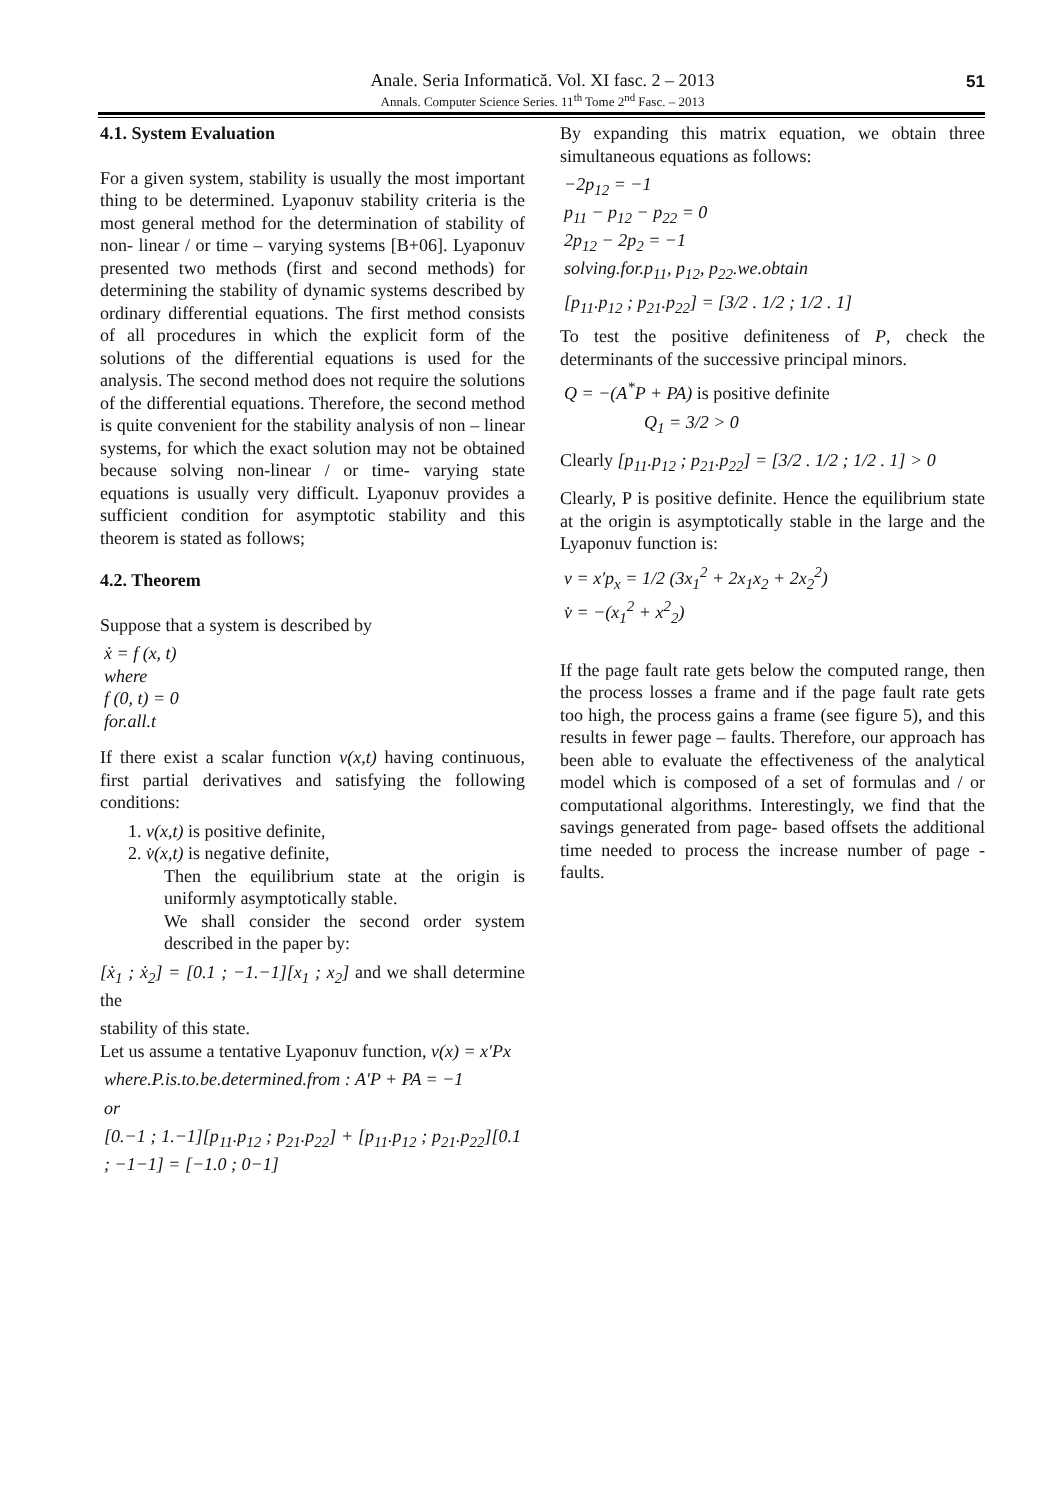Anale. Seria Informatică. Vol. XI fasc. 2 – 2013
Annals. Computer Science Series. 11<sup>th</sup> Tome 2<sup>nd</sup> Fasc. – 2013
51
4.1. System Evaluation
For a given system, stability is usually the most important thing to be determined. Lyaponuv stability criteria is the most general method for the determination of stability of non- linear / or time – varying systems [B+06]. Lyaponuv presented two methods (first and second methods) for determining the stability of dynamic systems described by ordinary differential equations. The first method consists of all procedures in which the explicit form of the solutions of the differential equations is used for the analysis. The second method does not require the solutions of the differential equations. Therefore, the second method is quite convenient for the stability analysis of non – linear systems, for which the exact solution may not be obtained because solving non-linear / or time- varying state equations is usually very difficult. Lyaponuv provides a sufficient condition for asymptotic stability and this theorem is stated as follows;
4.2. Theorem
Suppose that a system is described by
ẋ = f (x, t)
where
f (0, t) = 0
for.all.t
If there exist a scalar function v(x,t) having continuous, first partial derivatives and satisfying the following conditions:
1. v(x,t) is positive definite,
2. v̇(x,t) is negative definite,
Then the equilibrium state at the origin is uniformly asymptotically stable.
We shall consider the second order system described in the paper by:
[ẋ<sub>1</sub> ; ẋ<sub>2</sub>] = [0.1 ; −1.−1][x<sub>1</sub> ; x<sub>2</sub>] and we shall determine the
stability of this state.
Let us assume a tentative Lyaponuv function, v(x) = x′Px
where.P.is.to.be.determined.from : A′P + PA = −1
or
[0.−1 ; 1.−1][p<sub>11</sub>.p<sub>12</sub> ; p<sub>21</sub>.p<sub>22</sub>] + [p<sub>11</sub>.p<sub>12</sub> ; p<sub>21</sub>.p<sub>22</sub>][0.1 ; −1−1] = [−1.0 ; 0−1]
By expanding this matrix equation, we obtain three simultaneous equations as follows:
−2p<sub>12</sub> = −1
p<sub>11</sub> − p<sub>12</sub> − p<sub>22</sub> = 0
2p<sub>12</sub> − 2p<sub>2</sub> = −1
solving.for.p<sub>11</sub>, p<sub>12</sub>, p<sub>22</sub>.we.obtain
[p<sub>11</sub>.p<sub>12</sub> ; p<sub>21</sub>.p<sub>22</sub>] = [3/2 . 1/2 ; 1/2 . 1]
To test the positive definiteness of P, check the determinants of the successive principal minors.
Q = −(A<sup>*</sup>P + PA) is positive definite
Q<sub>1</sub> = 3/2 > 0
Clearly [p<sub>11</sub>.p<sub>12</sub> ; p<sub>21</sub>.p<sub>22</sub>] = [3/2 . 1/2 ; 1/2 . 1] > 0
Clearly, P is positive definite. Hence the equilibrium state at the origin is asymptotically stable in the large and the Lyaponuv function is:
v = x′p<sub>x</sub> = 1/2 (3x<sub>1</sub><sup>2</sup> + 2x<sub>1</sub>x<sub>2</sub> + 2x<sub>2</sub><sup>2</sup>)
v̇ = −(x<sub>1</sub><sup>2</sup> + x<sup>2</sup><sub>2</sub>)
If the page fault rate gets below the computed range, then the process losses a frame and if the page fault rate gets too high, the process gains a frame (see figure 5), and this results in fewer page – faults. Therefore, our approach has been able to evaluate the effectiveness of the analytical model which is composed of a set of formulas and / or computational algorithms. Interestingly, we find that the savings generated from page- based offsets the additional time needed to process the increase number of page - faults.